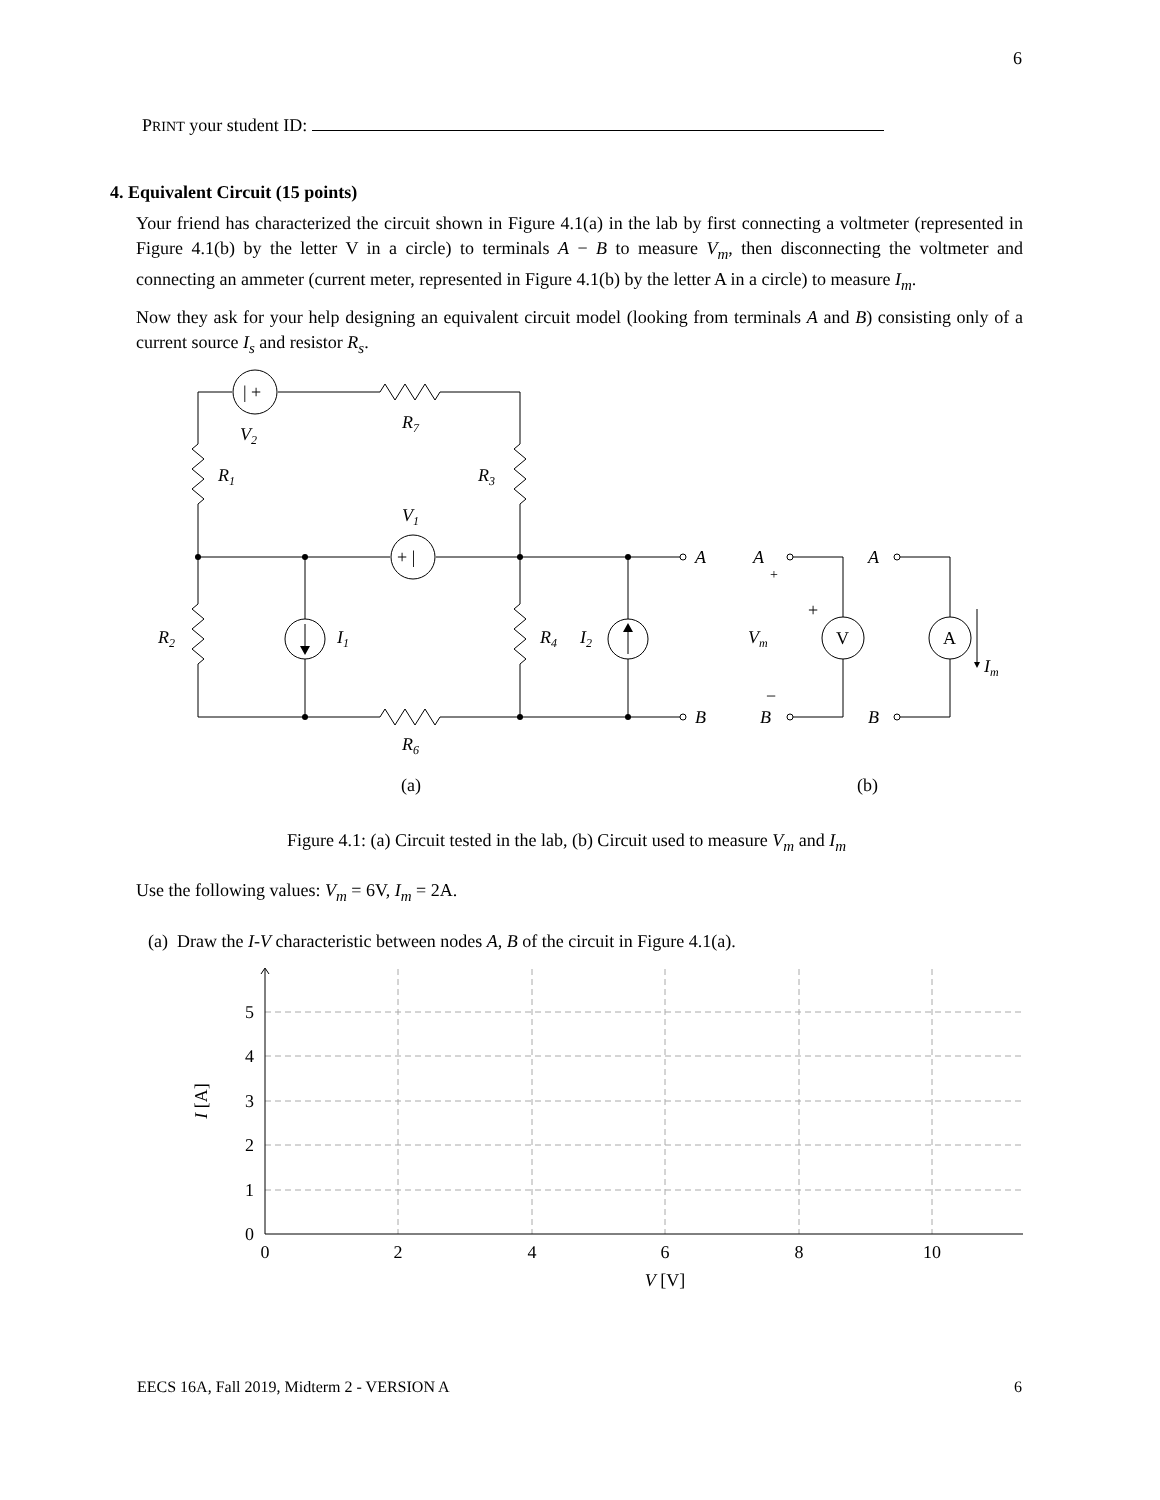6
PRINT your student ID:
4. Equivalent Circuit (15 points)
Your friend has characterized the circuit shown in Figure 4.1(a) in the lab by first connecting a voltmeter (represented in Figure 4.1(b) by the letter V in a circle) to terminals A − B to measure V<sub>m</sub>, then disconnecting the voltmeter and connecting an ammeter (current meter, represented in Figure 4.1(b) by the letter A in a circle) to measure I<sub>m</sub>.
Now they ask for your help designing an equivalent circuit model (looking from terminals A and B) consisting only of a current source I<sub>s</sub> and resistor R<sub>s</sub>.
| +
+ |
V
A
+
+
−
(a)
(b)
V2
R7
R1
R3
V1
R2
I1
R4
I2
R6
A
B
A
B
A
B
Vm
Im
Figure 4.1: (a) Circuit tested in the lab, (b) Circuit used to measure V<sub>m</sub> and I<sub>m</sub>
Use the following values: V<sub>m</sub> = 6V, I<sub>m</sub> = 2A.
(a) Draw the I-V characteristic between nodes A, B of the circuit in Figure 4.1(a).
0
1
2
3
4
5
0
2
4
6
8
10
V [V]
I [A]
EECS 16A, Fall 2019, Midterm 2 - VERSION A 6